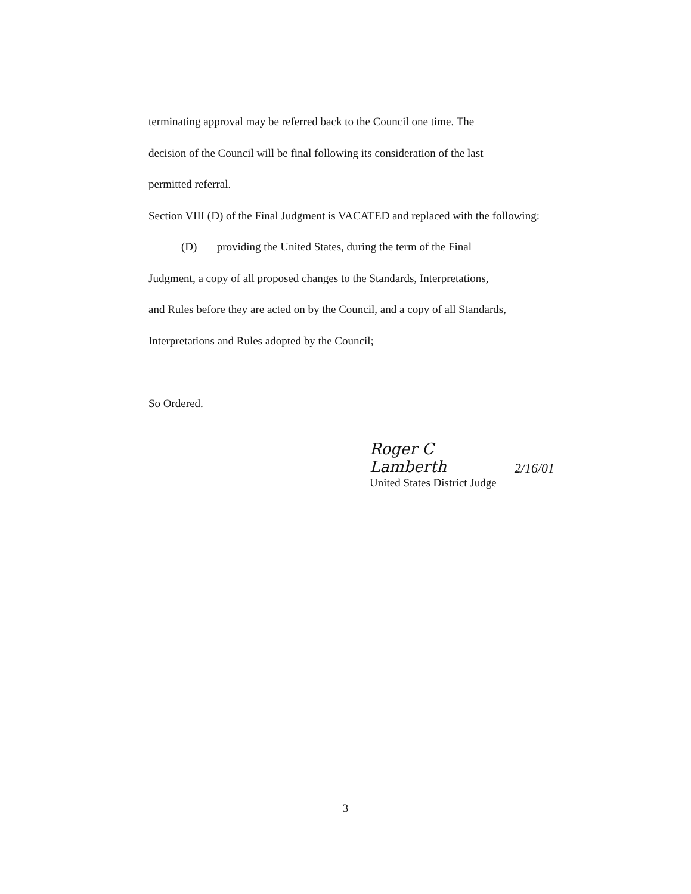terminating approval may be referred back to the Council one time. The
decision of the Council will be final following its consideration of the last
permitted referral.
Section VIII (D) of the Final Judgment is VACATED and replaced with the following:
(D) providing the United States, during the term of the Final
Judgment, a copy of all proposed changes to the Standards, Interpretations,
and Rules before they are acted on by the Council, and a copy of all Standards,
Interpretations and Rules adopted by the Council;
So Ordered.
Roger C Lamberth
2/16/01
United States District Judge
3